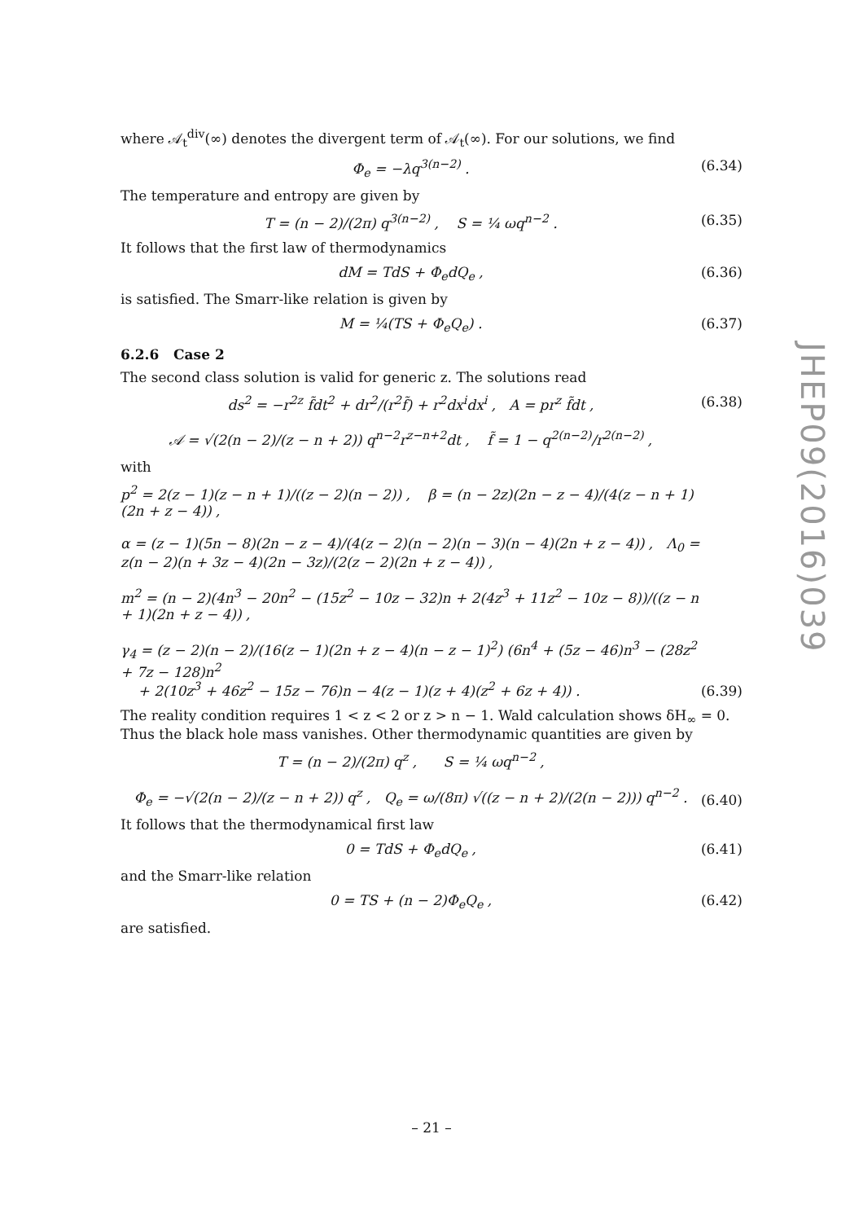where 𝒜<sub>t</sub><sup>div</sup>(∞) denotes the divergent term of 𝒜<sub>t</sub>(∞). For our solutions, we find
Φ<sub>e</sub> = −λq<sup>3(n−2)</sup> . (6.34)
The temperature and entropy are given by
T = (n − 2)/(2π) q<sup>3(n−2)</sup> , S = ¼ ωq<sup>n−2</sup> . (6.35)
It follows that the first law of thermodynamics
dM = TdS + Φ<sub>e</sub>dQ<sub>e</sub> , (6.36)
is satisfied. The Smarr-like relation is given by
M = ¼(TS + Φ<sub>e</sub>Q<sub>e</sub>) . (6.37)
6.2.6 Case 2
The second class solution is valid for generic z. The solutions read
ds<sup>2</sup> = −r<sup>2z</sup> f̃dt<sup>2</sup> + dr<sup>2</sup>/(r<sup>2</sup>f̃) + r<sup>2</sup>dx<sup>i</sup>dx<sup>i</sup> , A = pr<sup>z</sup> f̃dt ,
𝒜 = √(2(n − 2)/(z − n + 2)) q<sup>n−2</sup>r<sup>z−n+2</sup>dt , f̃ = 1 − q<sup>2(n−2)</sup>/r<sup>2(n−2)</sup> , (6.38)
with
p<sup>2</sup> = 2(z − 1)(z − n + 1)/((z − 2)(n − 2)) , β = (n − 2z)(2n − z − 4)/(4(z − n + 1)(2n + z − 4)) ,
α = (z − 1)(5n − 8)(2n − z − 4)/(4(z − 2)(n − 2)(n − 3)(n − 4)(2n + z − 4)) , Λ<sub>0</sub> = z(n − 2)(n + 3z − 4)(2n − 3z)/(2(z − 2)(2n + z − 4)) ,
m<sup>2</sup> = (n − 2)(4n<sup>3</sup> − 20n<sup>2</sup> − (15z<sup>2</sup> − 10z − 32)n + 2(4z<sup>3</sup> + 11z<sup>2</sup> − 10z − 8))/((z − n + 1)(2n + z − 4)) ,
γ<sub>4</sub> = (z − 2)(n − 2)/(16(z − 1)(2n + z − 4)(n − z − 1)<sup>2</sup>) (6n<sup>4</sup> + (5z − 46)n<sup>3</sup> − (28z<sup>2</sup> + 7z − 128)n<sup>2</sup>
+ 2(10z<sup>3</sup> + 46z<sup>2</sup> − 15z − 76)n − 4(z − 1)(z + 4)(z<sup>2</sup> + 6z + 4)) . (6.39)
The reality condition requires 1 < z < 2 or z > n − 1. Wald calculation shows δH<sub>∞</sub> = 0. Thus the black hole mass vanishes. Other thermodynamic quantities are given by
T = (n − 2)/(2π) q<sup>z</sup> , S = ¼ ωq<sup>n−2</sup> ,
Φ<sub>e</sub> = −√(2(n − 2)/(z − n + 2)) q<sup>z</sup> , Q<sub>e</sub> = ω/(8π) √((z − n + 2)/(2(n − 2))) q<sup>n−2</sup> . (6.40)
It follows that the thermodynamical first law
0 = TdS + Φ<sub>e</sub>dQ<sub>e</sub> , (6.41)
and the Smarr-like relation
0 = TS + (n − 2)Φ<sub>e</sub>Q<sub>e</sub> , (6.42)
are satisfied.
JHEP09(2016)039
– 21 –